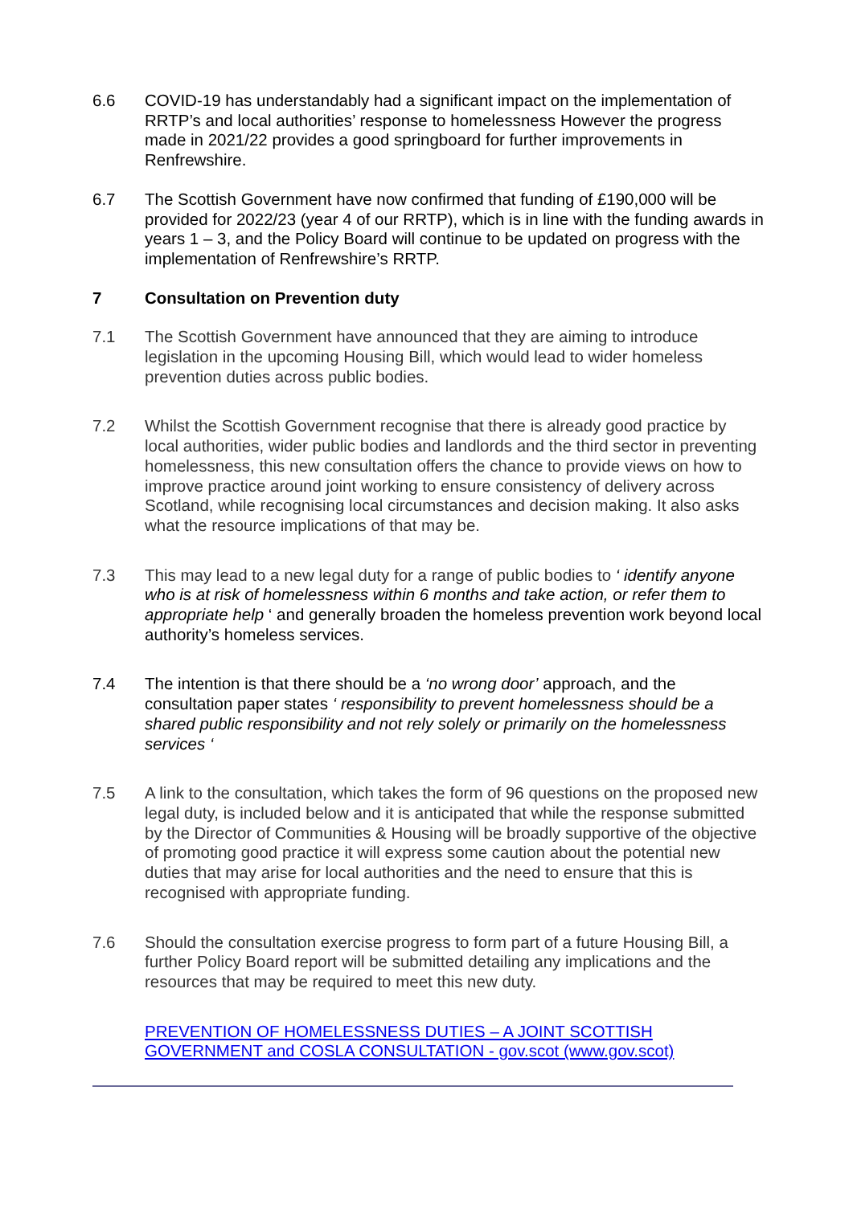6.6 COVID-19 has understandably had a significant impact on the implementation of RRTP’s and local authorities’ response to homelessness However the progress made in 2021/22 provides a good springboard for further improvements in Renfrewshire.
6.7 The Scottish Government have now confirmed that funding of £190,000 will be provided for 2022/23 (year 4 of our RRTP), which is in line with the funding awards in years 1 – 3, and the Policy Board will continue to be updated on progress with the implementation of Renfrewshire’s RRTP.
7 Consultation on Prevention duty
7.1 The Scottish Government have announced that they are aiming to introduce legislation in the upcoming Housing Bill, which would lead to wider homeless prevention duties across public bodies.
7.2 Whilst the Scottish Government recognise that there is already good practice by local authorities, wider public bodies and landlords and the third sector in preventing homelessness, this new consultation offers the chance to provide views on how to improve practice around joint working to ensure consistency of delivery across Scotland, while recognising local circumstances and decision making. It also asks what the resource implications of that may be.
7.3 This may lead to a new legal duty for a range of public bodies to ‘ identify anyone who is at risk of homelessness within 6 months and take action, or refer them to appropriate help ‘ and generally broaden the homeless prevention work beyond local authority’s homeless services.
7.4 The intention is that there should be a ‘no wrong door’ approach, and the consultation paper states ‘ responsibility to prevent homelessness should be a shared public responsibility and not rely solely or primarily on the homelessness services ‘
7.5 A link to the consultation, which takes the form of 96 questions on the proposed new legal duty, is included below and it is anticipated that while the response submitted by the Director of Communities & Housing will be broadly supportive of the objective of promoting good practice it will express some caution about the potential new duties that may arise for local authorities and the need to ensure that this is recognised with appropriate funding.
7.6 Should the consultation exercise progress to form part of a future Housing Bill, a further Policy Board report will be submitted detailing any implications and the resources that may be required to meet this new duty.
PREVENTION OF HOMELESSNESS DUTIES – A JOINT SCOTTISH GOVERNMENT and COSLA CONSULTATION - gov.scot (www.gov.scot)